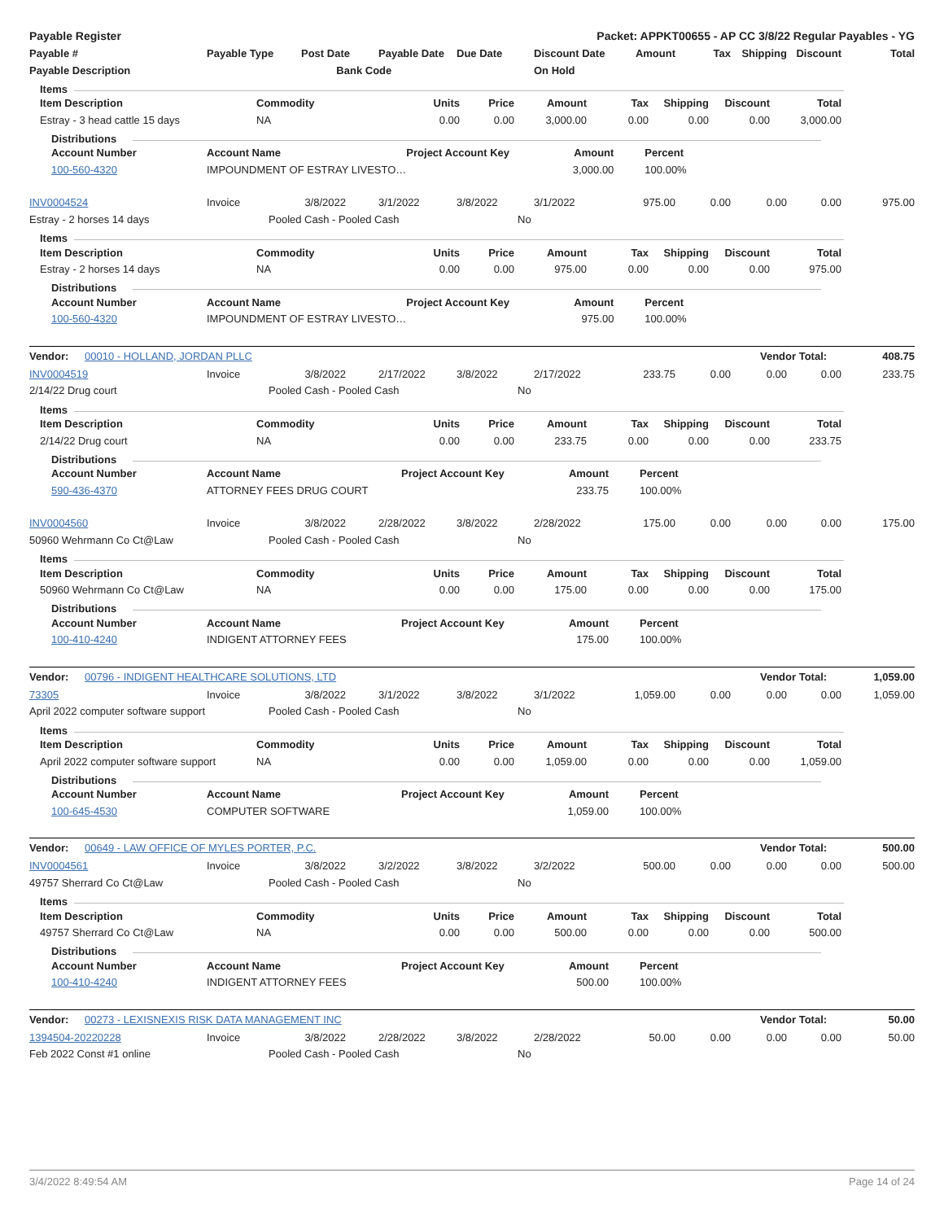Payable Register Packet: APPKT00655 - AP CC 3/8/22 Regular Payables - YG
| Payable # | Payable Type | Post Date | Payable Date | Due Date | Discount Date | Amount | Tax | Shipping | Discount | Total |
| --- | --- | --- | --- | --- | --- | --- | --- | --- | --- | --- |
| Payable Description | | Bank Code | | | On Hold | | | | | |
Items
| Item Description | Commodity | Units | Price | Amount | Tax | Shipping | Discount | Total |
| --- | --- | --- | --- | --- | --- | --- | --- | --- |
| Estray - 3 head cattle 15 days | NA | 0.00 | 0.00 | 3,000.00 | 0.00 | 0.00 | 0.00 | 3,000.00 |
Distributions
| Account Number | Account Name | Project Account Key | Amount | Percent |
| --- | --- | --- | --- | --- |
| 100-560-4320 | IMPOUNDMENT OF ESTRAY LIVESTO… | | 3,000.00 | 100.00% |
| INV0004524 | Invoice | 3/8/2022 | 3/1/2022 | 3/8/2022 | 3/1/2022 | 975.00 | 0.00 | 0.00 | 0.00 | 975.00 |
Estray - 2 horses 14 days Pooled Cash - Pooled Cash No
Items
| Item Description | Commodity | Units | Price | Amount | Tax | Shipping | Discount | Total |
| --- | --- | --- | --- | --- | --- | --- | --- | --- |
| Estray - 2 horses 14 days | NA | 0.00 | 0.00 | 975.00 | 0.00 | 0.00 | 0.00 | 975.00 |
Distributions
| Account Number | Account Name | Project Account Key | Amount | Percent |
| --- | --- | --- | --- | --- |
| 100-560-4320 | IMPOUNDMENT OF ESTRAY LIVESTO… | | 975.00 | 100.00% |
Vendor: 00010 - HOLLAND, JORDAN PLLC Vendor Total: 408.75
| INV0004519 | Invoice | 3/8/2022 | 2/17/2022 | 3/8/2022 | 2/17/2022 | 233.75 | 0.00 | 0.00 | 0.00 | 233.75 |
2/14/22 Drug court Pooled Cash - Pooled Cash No
Items
| Item Description | Commodity | Units | Price | Amount | Tax | Shipping | Discount | Total |
| --- | --- | --- | --- | --- | --- | --- | --- | --- |
| 2/14/22 Drug court | NA | 0.00 | 0.00 | 233.75 | 0.00 | 0.00 | 0.00 | 233.75 |
Distributions
| Account Number | Account Name | Project Account Key | Amount | Percent |
| --- | --- | --- | --- | --- |
| 590-436-4370 | ATTORNEY FEES DRUG COURT | | 233.75 | 100.00% |
| INV0004560 | Invoice | 3/8/2022 | 2/28/2022 | 3/8/2022 | 2/28/2022 | 175.00 | 0.00 | 0.00 | 0.00 | 175.00 |
50960 Wehrmann Co Ct@Law Pooled Cash - Pooled Cash No
Items
| Item Description | Commodity | Units | Price | Amount | Tax | Shipping | Discount | Total |
| --- | --- | --- | --- | --- | --- | --- | --- | --- |
| 50960 Wehrmann Co Ct@Law | NA | 0.00 | 0.00 | 175.00 | 0.00 | 0.00 | 0.00 | 175.00 |
Distributions
| Account Number | Account Name | Project Account Key | Amount | Percent |
| --- | --- | --- | --- | --- |
| 100-410-4240 | INDIGENT ATTORNEY FEES | | 175.00 | 100.00% |
Vendor: 00796 - INDIGENT HEALTHCARE SOLUTIONS, LTD Vendor Total: 1,059.00
| 73305 | Invoice | 3/8/2022 | 3/1/2022 | 3/8/2022 | 3/1/2022 | 1,059.00 | 0.00 | 0.00 | 0.00 | 1,059.00 |
April 2022 computer software support Pooled Cash - Pooled Cash No
Items
| Item Description | Commodity | Units | Price | Amount | Tax | Shipping | Discount | Total |
| --- | --- | --- | --- | --- | --- | --- | --- | --- |
| April 2022 computer software support | NA | 0.00 | 0.00 | 1,059.00 | 0.00 | 0.00 | 0.00 | 1,059.00 |
Distributions
| Account Number | Account Name | Project Account Key | Amount | Percent |
| --- | --- | --- | --- | --- |
| 100-645-4530 | COMPUTER SOFTWARE | | 1,059.00 | 100.00% |
Vendor: 00649 - LAW OFFICE OF MYLES PORTER, P.C. Vendor Total: 500.00
| INV0004561 | Invoice | 3/8/2022 | 3/2/2022 | 3/8/2022 | 3/2/2022 | 500.00 | 0.00 | 0.00 | 0.00 | 500.00 |
49757 Sherrard Co Ct@Law Pooled Cash - Pooled Cash No
Items
| Item Description | Commodity | Units | Price | Amount | Tax | Shipping | Discount | Total |
| --- | --- | --- | --- | --- | --- | --- | --- | --- |
| 49757 Sherrard Co Ct@Law | NA | 0.00 | 0.00 | 500.00 | 0.00 | 0.00 | 0.00 | 500.00 |
Distributions
| Account Number | Account Name | Project Account Key | Amount | Percent |
| --- | --- | --- | --- | --- |
| 100-410-4240 | INDIGENT ATTORNEY FEES | | 500.00 | 100.00% |
Vendor: 00273 - LEXISNEXIS RISK DATA MANAGEMENT INC Vendor Total: 50.00
| 1394504-20220228 | Invoice | 3/8/2022 | 2/28/2022 | 3/8/2022 | 2/28/2022 | 50.00 | 0.00 | 0.00 | 0.00 | 50.00 |
Feb 2022 Const #1 online Pooled Cash - Pooled Cash No
3/4/2022 8:49:54 AM Page 14 of 24